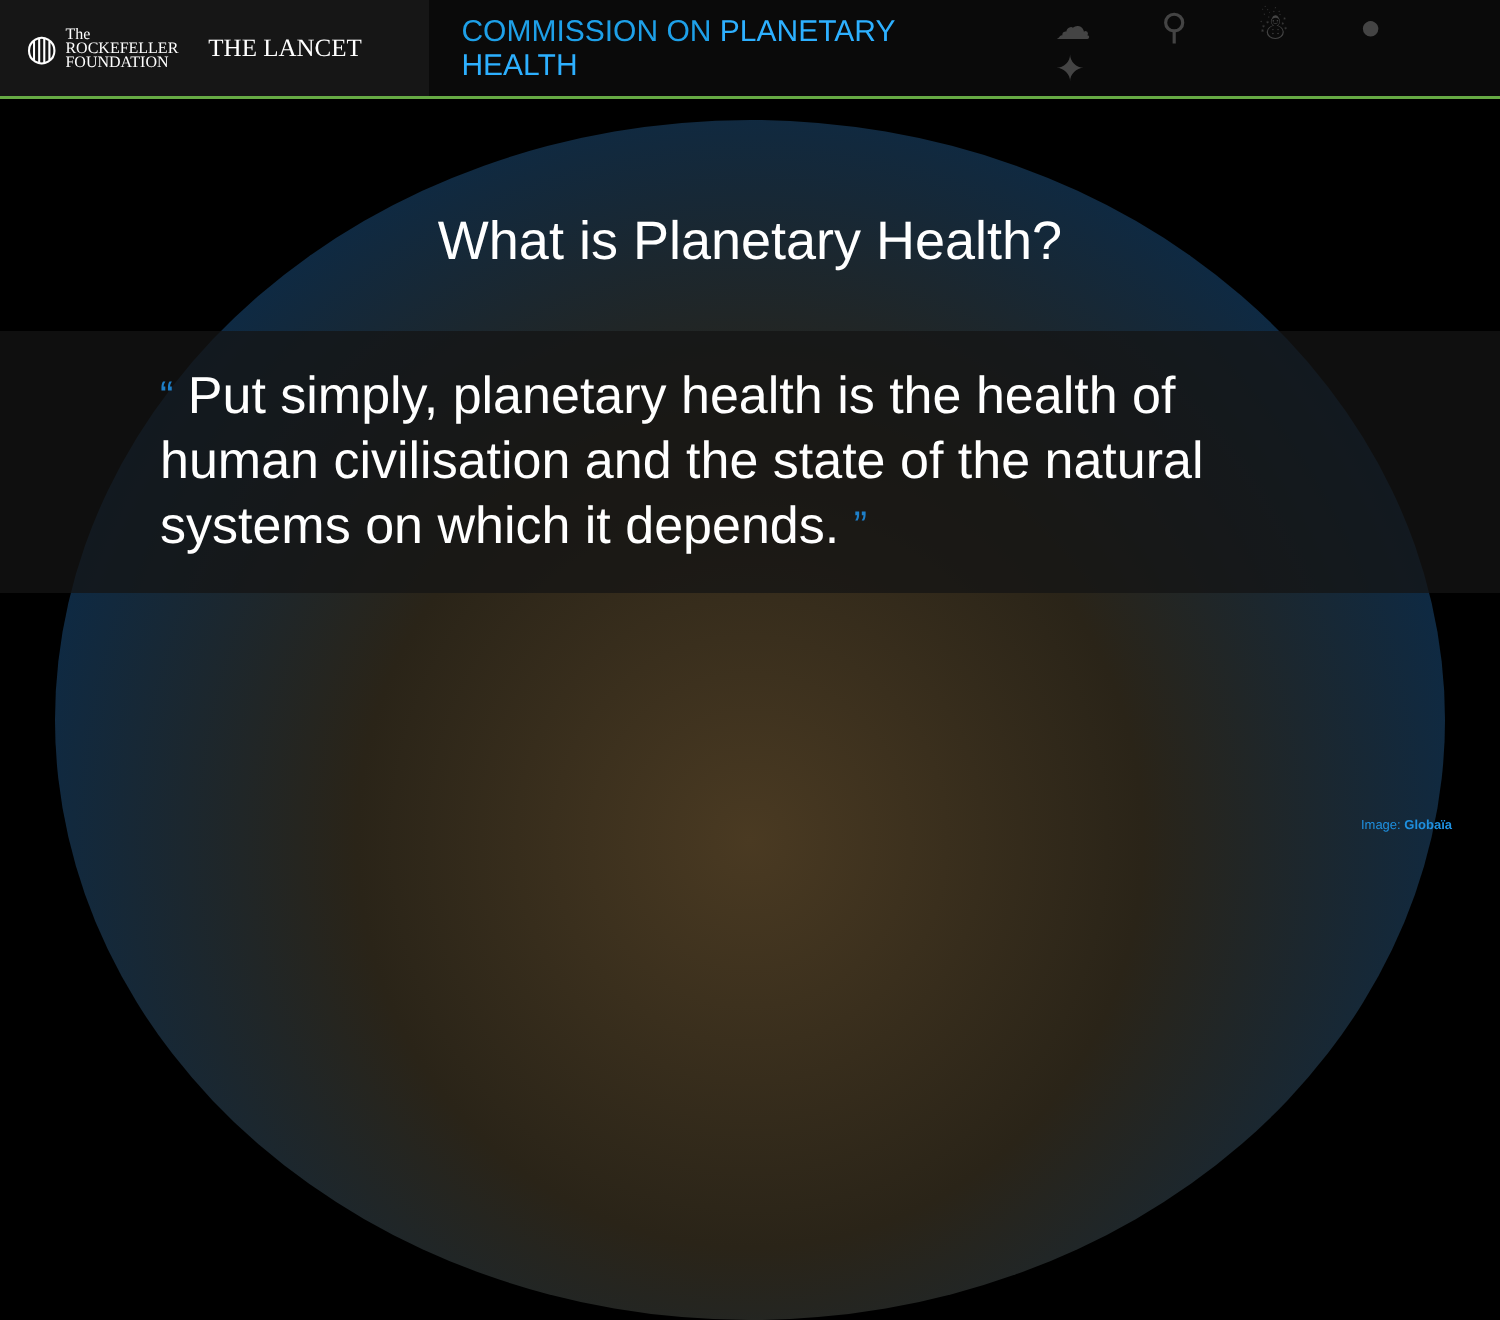◍
The
ROCKEFELLER
FOUNDATION
THE LANCET
COMMISSION ON PLANETARY HEALTH
☁ ⚲ ☃ ● ✦
What is Planetary Health?
“ Put simply, planetary health is the health of
human civilisation and the state of the natural
systems on which it depends. ”
Image: Globaïa